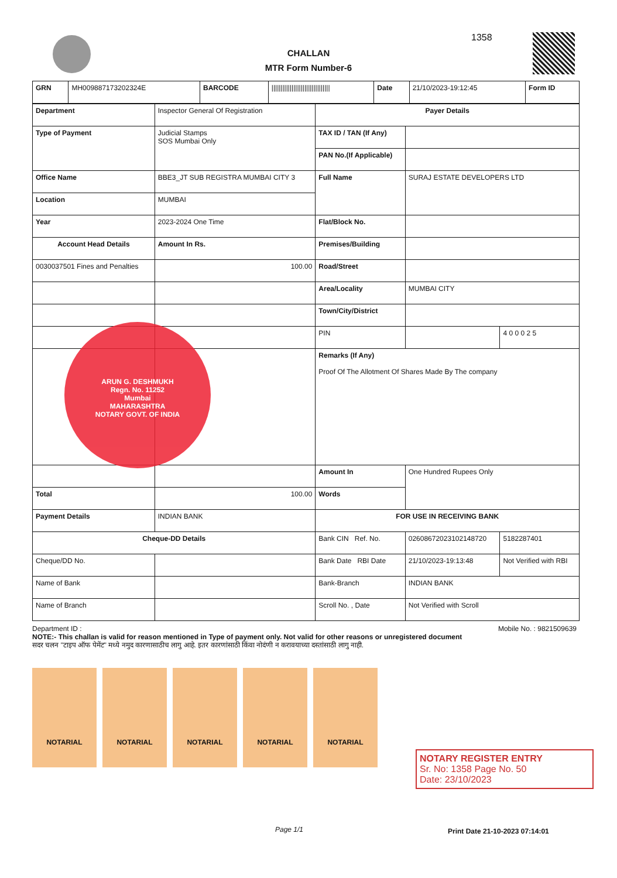1358
CHALLAN
MTR Form Number-6
| GRN | MH009887173202324E | BARCODE | //////////////////////////////// | Date | 21/10/2023-19:12:45 | Form ID |
| Department | Inspector General Of Registration | | Payer Details | | |
| Type of Payment | Judicial Stamps SOS Mumbai Only | | TAX ID / TAN (If Any) | | |
| | | | PAN No.(If Applicable) | | |
| Office Name | BBE3_JT SUB REGISTRA MUMBAI CITY 3 | | Full Name | SURAJ ESTATE DEVELOPERS LTD | |
| Location | MUMBAI | | | | |
| Year | 2023-2024 One Time | | Flat/Block No. | | |
| Account Head Details | | Amount In Rs. | Premises/Building | | |
| 0030037501 Fines and Penalties | | 100.00 | Road/Street | | |
| | | | Area/Locality | MUMBAI CITY | |
| | | | Town/City/District | | |
| | | | PIN | | 4 0 0 0 2 5 |
| | | | Remarks (If Any) Proof Of The Allotment Of Shares Made By The company | | |
| | | | Amount In | One Hundred Rupees Only | |
| Total | | 100.00 | Words | | |
| Payment Details | INDIAN BANK | | FOR USE IN RECEIVING BANK | | |
| Cheque-DD Details | | | Bank CIN Ref. No. | 02608672023102148720 | 5182287401 |
| Cheque/DD No. | | | Bank Date RBI Date | 21/10/2023-19:13:48 | Not Verified with RBI |
| Name of Bank | | | Bank-Branch | INDIAN BANK | |
| Name of Branch | | | Scroll No. , Date | Not Verified with Scroll | |
Department ID : Mobile No. : 9821509639
NOTE:- This challan is valid for reason mentioned in Type of payment only. Not valid for other reasons or unregistered document
सदर चलन "टाइप ऑफ पेमेंट" मध्ये नमुद कारणासाठीच लागु आहे. इतर कारणांसाठी किंवा नोदंणी न करावयाच्या दस्तांसाठी लागु नाही.
NOTARIAL NOTARIAL NOTARIAL NOTARIAL NOTARIAL
ARUN G. DESHMUKH
Regn. No. 11252
Mumbai
MAHARASHTRA
NOTARY GOVT. OF INDIA
NOTARY REGISTER ENTRY
Sr. No: 1358 Page No. 50
Date: 23/10/2023
Page 1/1 Print Date 21-10-2023 07:14:01